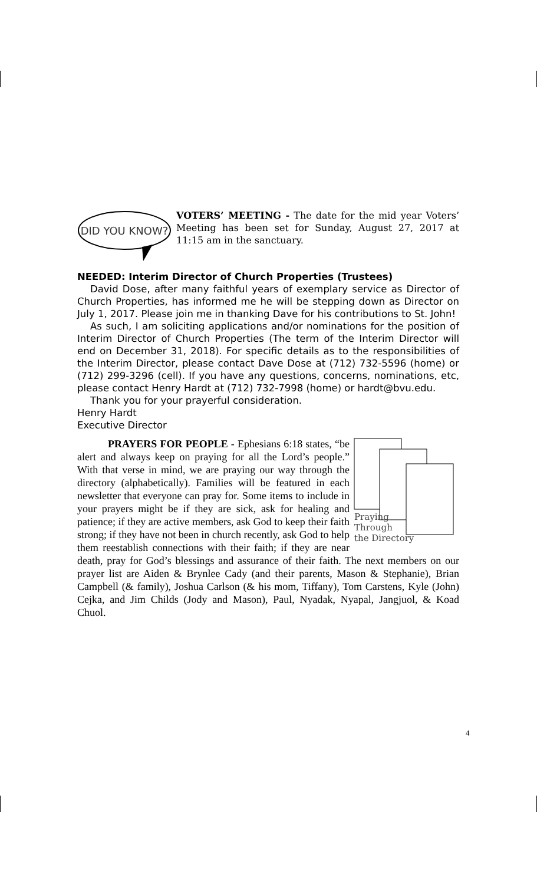DID YOU KNOW?
VOTERS’ MEETING - The date for the mid year Voters’ Meeting has been set for Sunday, August 27, 2017 at 11:15 am in the sanctuary.
NEEDED: Interim Director of Church Properties (Trustees)
David Dose, after many faithful years of exemplary service as Director of Church Properties, has informed me he will be stepping down as Director on July 1, 2017. Please join me in thanking Dave for his contributions to St. John!
As such, I am soliciting applications and/or nominations for the position of Interim Director of Church Properties (The term of the Interim Director will end on December 31, 2018). For specific details as to the responsibilities of the Interim Director, please contact Dave Dose at (712) 732-5596 (home) or (712) 299-3296 (cell). If you have any questions, concerns, nominations, etc, please contact Henry Hardt at (712) 732-7998 (home) or hardt@bvu.edu.
Thank you for your prayerful consideration.
Henry Hardt
Executive Director
Praying
Through
the Directory
PRAYERS FOR PEOPLE - Ephesians 6:18 states, “be alert and always keep on praying for all the Lord’s people.” With that verse in mind, we are praying our way through the directory (alphabetically). Families will be featured in each newsletter that everyone can pray for. Some items to include in your prayers might be if they are sick, ask for healing and patience; if they are active members, ask God to keep their faith strong; if they have not been in church recently, ask God to help them reestablish connections with their faith; if they are near death, pray for God’s blessings and assurance of their faith. The next members on our prayer list are Aiden & Brynlee Cady (and their parents, Mason & Stephanie), Brian Campbell (& family), Joshua Carlson (& his mom, Tiffany), Tom Carstens, Kyle (John) Cejka, and Jim Childs (Jody and Mason), Paul, Nyadak, Nyapal, Jangjuol, & Koad Chuol.
4